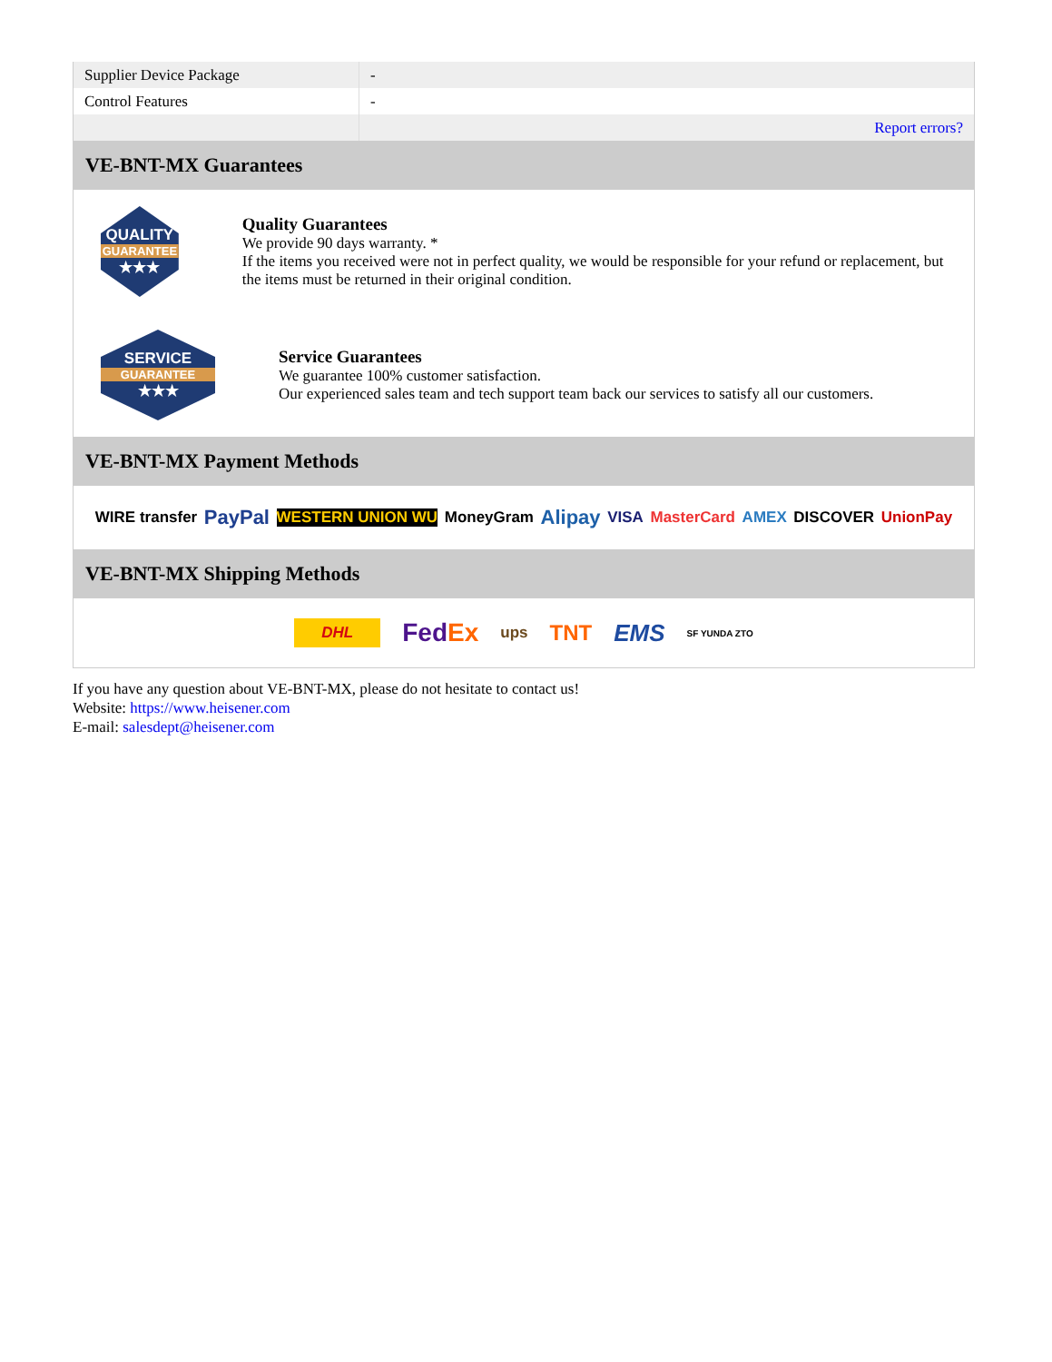| Supplier Device Package | - |
| Control Features | - |
| | Report errors? |
VE-BNT-MX Guarantees
QUALITY
GUARANTEE
★★★
Quality Guarantees
We provide 90 days warranty. *
If the items you received were not in perfect quality, we would be responsible for your refund or replacement, but the items must be returned in their original condition.
SERVICE
GUARANTEE
★★★
Service Guarantees
We guarantee 100% customer satisfaction.
Our experienced sales team and tech support team back our services to satisfy all our customers.
VE-BNT-MX Payment Methods
WIRE transfer PayPal WESTERN UNION WU MoneyGram Alipay VISA MasterCard AMEX DISCOVER UnionPay
VE-BNT-MX Shipping Methods
DHL FedEx ups TNT EMS SF YUNDA ZTO
If you have any question about VE-BNT-MX, please do not hesitate to contact us!
Website: https://www.heisener.com
E-mail: salesdept@heisener.com